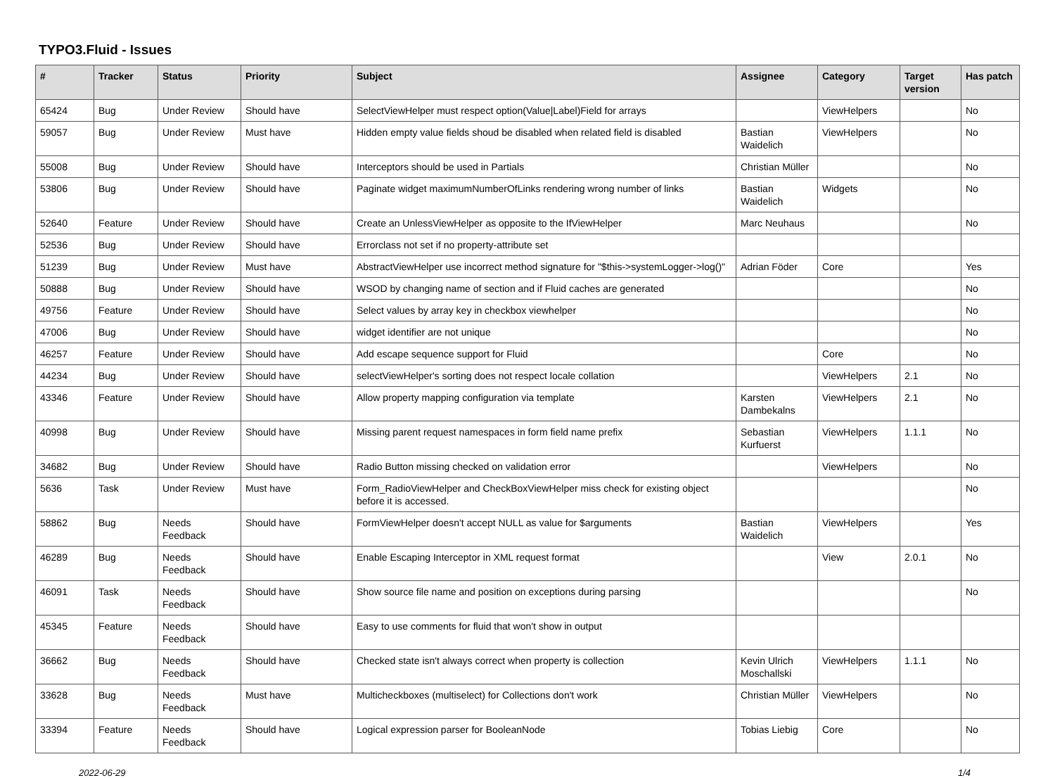TYPO3.Fluid - Issues
| # | Tracker | Status | Priority | Subject | Assignee | Category | Target version | Has patch |
| --- | --- | --- | --- | --- | --- | --- | --- | --- |
| 65424 | Bug | Under Review | Should have | SelectViewHelper must respect option(Value/Label)Field for arrays | | ViewHelpers | | No |
| 59057 | Bug | Under Review | Must have | Hidden empty value fields shoud be disabled when related field is disabled | Bastian Waidelich | ViewHelpers | | No |
| 55008 | Bug | Under Review | Should have | Interceptors should be used in Partials | Christian Müller | | | No |
| 53806 | Bug | Under Review | Should have | Paginate widget maximumNumberOfLinks rendering wrong number of links | Bastian Waidelich | Widgets | | No |
| 52640 | Feature | Under Review | Should have | Create an UnlessViewHelper as opposite to the IfViewHelper | Marc Neuhaus | | | No |
| 52536 | Bug | Under Review | Should have | Errorclass not set if no property-attribute set | | | | |
| 51239 | Bug | Under Review | Must have | AbstractViewHelper use incorrect method signature for "$this->systemLogger->log()" | Adrian Föder | Core | | Yes |
| 50888 | Bug | Under Review | Should have | WSOD by changing name of section and if Fluid caches are generated | | | | No |
| 49756 | Feature | Under Review | Should have | Select values by array key in checkbox viewhelper | | | | No |
| 47006 | Bug | Under Review | Should have | widget identifier are not unique | | | | No |
| 46257 | Feature | Under Review | Should have | Add escape sequence support for Fluid | | Core | | No |
| 44234 | Bug | Under Review | Should have | selectViewHelper's sorting does not respect locale collation | | ViewHelpers | 2.1 | No |
| 43346 | Feature | Under Review | Should have | Allow property mapping configuration via template | Karsten Dambekalns | ViewHelpers | 2.1 | No |
| 40998 | Bug | Under Review | Should have | Missing parent request namespaces in form field name prefix | Sebastian Kurfuerst | ViewHelpers | 1.1.1 | No |
| 34682 | Bug | Under Review | Should have | Radio Button missing checked on validation error | | ViewHelpers | | No |
| 5636 | Task | Under Review | Must have | Form_RadioViewHelper and CheckBoxViewHelper miss check for existing object before it is accessed. | | | | No |
| 58862 | Bug | Needs Feedback | Should have | FormViewHelper doesn't accept NULL as value for $arguments | Bastian Waidelich | ViewHelpers | | Yes |
| 46289 | Bug | Needs Feedback | Should have | Enable Escaping Interceptor in XML request format | | View | 2.0.1 | No |
| 46091 | Task | Needs Feedback | Should have | Show source file name and position on exceptions during parsing | | | | No |
| 45345 | Feature | Needs Feedback | Should have | Easy to use comments for fluid that won't show in output | | | | |
| 36662 | Bug | Needs Feedback | Should have | Checked state isn't always correct when property is collection | Kevin Ulrich Moschallski | ViewHelpers | 1.1.1 | No |
| 33628 | Bug | Needs Feedback | Must have | Multicheckboxes (multiselect) for Collections don't work | Christian Müller | ViewHelpers | | No |
| 33394 | Feature | Needs Feedback | Should have | Logical expression parser for BooleanNode | Tobias Liebig | Core | | No |
2022-06-29 1/4